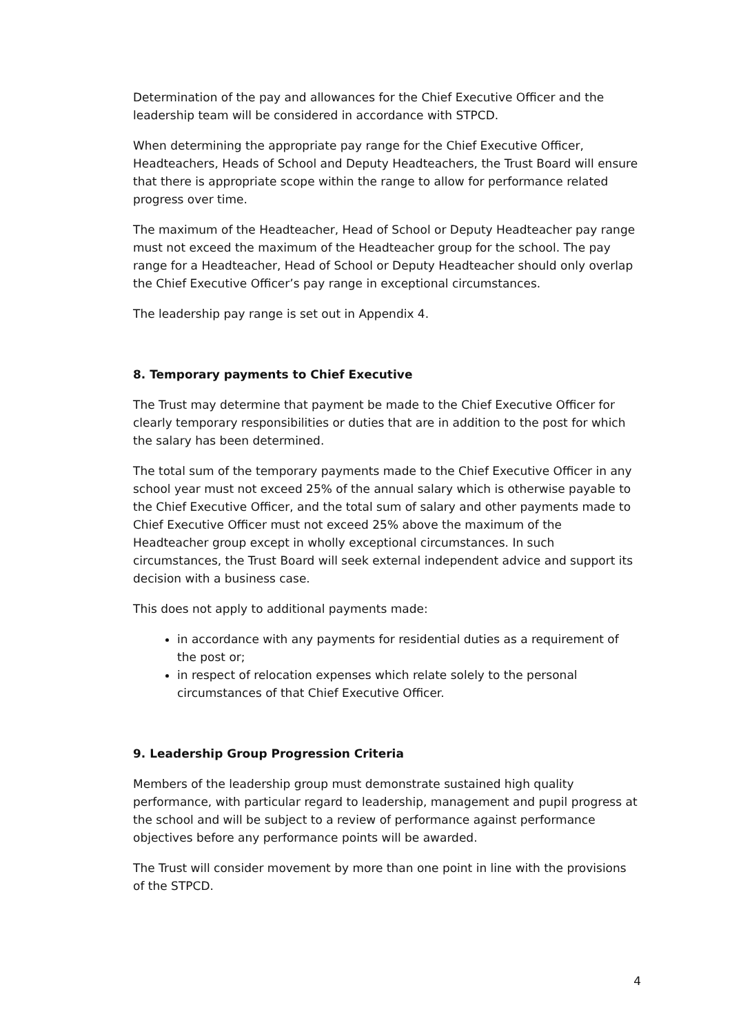Determination of the pay and allowances for the Chief Executive Officer and the leadership team will be considered in accordance with STPCD.
When determining the appropriate pay range for the Chief Executive Officer, Headteachers, Heads of School and Deputy Headteachers, the Trust Board will ensure that there is appropriate scope within the range to allow for performance related progress over time.
The maximum of the Headteacher, Head of School or Deputy Headteacher pay range must not exceed the maximum of the Headteacher group for the school. The pay range for a Headteacher, Head of School or Deputy Headteacher should only overlap the Chief Executive Officer’s pay range in exceptional circumstances.
The leadership pay range is set out in Appendix 4.
8. Temporary payments to Chief Executive
The Trust may determine that payment be made to the Chief Executive Officer for clearly temporary responsibilities or duties that are in addition to the post for which the salary has been determined.
The total sum of the temporary payments made to the Chief Executive Officer in any school year must not exceed 25% of the annual salary which is otherwise payable to the Chief Executive Officer, and the total sum of salary and other payments made to Chief Executive Officer must not exceed 25% above the maximum of the Headteacher group except in wholly exceptional circumstances. In such circumstances, the Trust Board will seek external independent advice and support its decision with a business case.
This does not apply to additional payments made:
in accordance with any payments for residential duties as a requirement of the post or;
in respect of relocation expenses which relate solely to the personal circumstances of that Chief Executive Officer.
9. Leadership Group Progression Criteria
Members of the leadership group must demonstrate sustained high quality performance, with particular regard to leadership, management and pupil progress at the school and will be subject to a review of performance against performance objectives before any performance points will be awarded.
The Trust will consider movement by more than one point in line with the provisions of the STPCD.
4